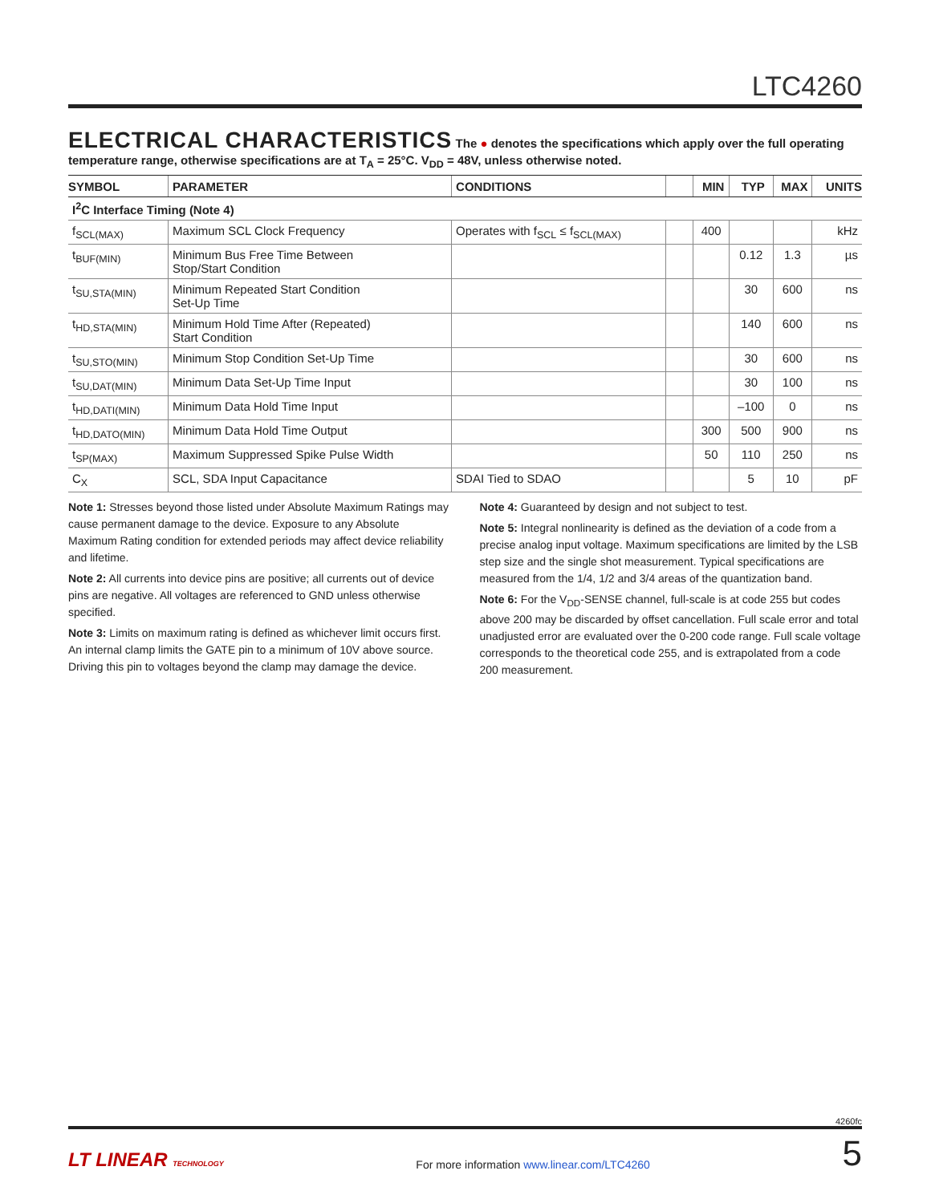LTC4260
ELECTRICAL CHARACTERISTICS
The ● denotes the specifications which apply over the full operating
temperature range, otherwise specifications are at T<sub>A</sub> = 25°C. V<sub>DD</sub> = 48V, unless otherwise noted.
| SYMBOL | PARAMETER | CONDITIONS | | MIN | TYP | MAX | UNITS |
| --- | --- | --- | --- | --- | --- | --- | --- |
| I<sup>2</sup>C Interface Timing (Note 4) | | | | | | | |
| f<sub>SCL(MAX)</sub> | Maximum SCL Clock Frequency | Operates with f<sub>SCL</sub> ≤ f<sub>SCL(MAX)</sub> | | 400 | | | kHz |
| t<sub>BUF(MIN)</sub> | Minimum Bus Free Time Between Stop/Start Condition | | | | 0.12 | 1.3 | µs |
| t<sub>SU,STA(MIN)</sub> | Minimum Repeated Start Condition Set-Up Time | | | | 30 | 600 | ns |
| t<sub>HD,STA(MIN)</sub> | Minimum Hold Time After (Repeated) Start Condition | | | | 140 | 600 | ns |
| t<sub>SU,STO(MIN)</sub> | Minimum Stop Condition Set-Up Time | | | | 30 | 600 | ns |
| t<sub>SU,DAT(MIN)</sub> | Minimum Data Set-Up Time Input | | | | 30 | 100 | ns |
| t<sub>HD,DATI(MIN)</sub> | Minimum Data Hold Time Input | | | | –100 | 0 | ns |
| t<sub>HD,DATO(MIN)</sub> | Minimum Data Hold Time Output | | | 300 | 500 | 900 | ns |
| t<sub>SP(MAX)</sub> | Maximum Suppressed Spike Pulse Width | | | 50 | 110 | 250 | ns |
| C<sub>X</sub> | SCL, SDA Input Capacitance | SDAI Tied to SDAO | | | 5 | 10 | pF |
Note 1: Stresses beyond those listed under Absolute Maximum Ratings may cause permanent damage to the device. Exposure to any Absolute Maximum Rating condition for extended periods may affect device reliability and lifetime.
Note 2: All currents into device pins are positive; all currents out of device pins are negative. All voltages are referenced to GND unless otherwise specified.
Note 3: Limits on maximum rating is defined as whichever limit occurs first. An internal clamp limits the GATE pin to a minimum of 10V above source. Driving this pin to voltages beyond the clamp may damage the device.
Note 4: Guaranteed by design and not subject to test.
Note 5: Integral nonlinearity is defined as the deviation of a code from a precise analog input voltage. Maximum specifications are limited by the LSB step size and the single shot measurement. Typical specifications are measured from the 1/4, 1/2 and 3/4 areas of the quantization band.
Note 6: For the V<sub>DD</sub>-SENSE channel, full-scale is at code 255 but codes above 200 may be discarded by offset cancellation. Full scale error and total unadjusted error are evaluated over the 0-200 code range. Full scale voltage corresponds to the theoretical code 255, and is extrapolated from a code 200 measurement.
4260fc
LT LINEAR TECHNOLOGY
For more information www.linear.com/LTC4260
5